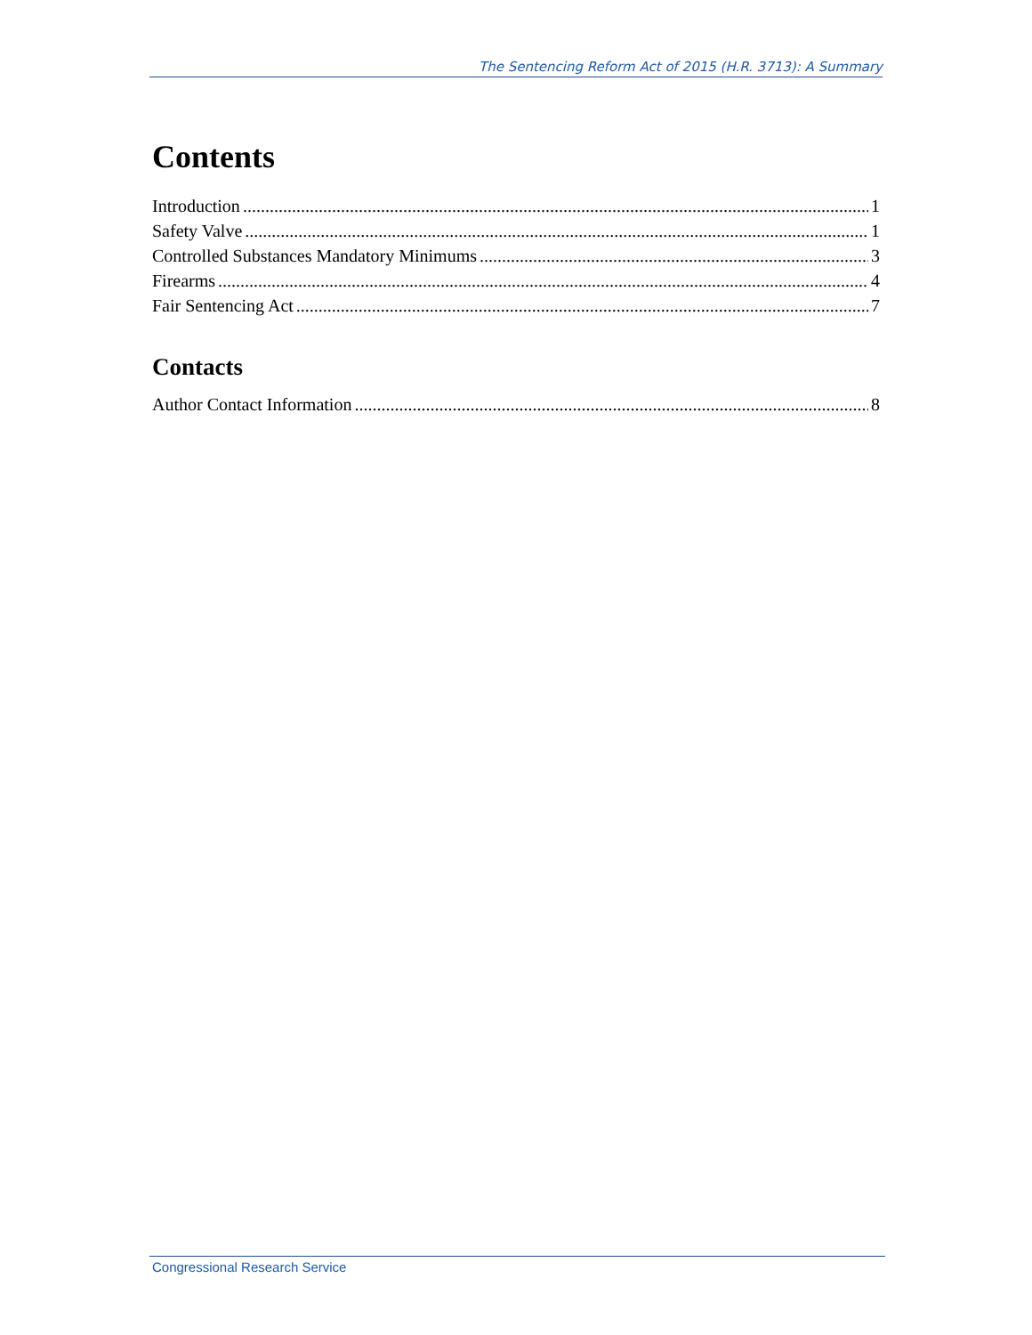The Sentencing Reform Act of 2015 (H.R. 3713): A Summary
Contents
Introduction 1
Safety Valve 1
Controlled Substances Mandatory Minimums 3
Firearms 4
Fair Sentencing Act 7
Contacts
Author Contact Information 8
Congressional Research Service